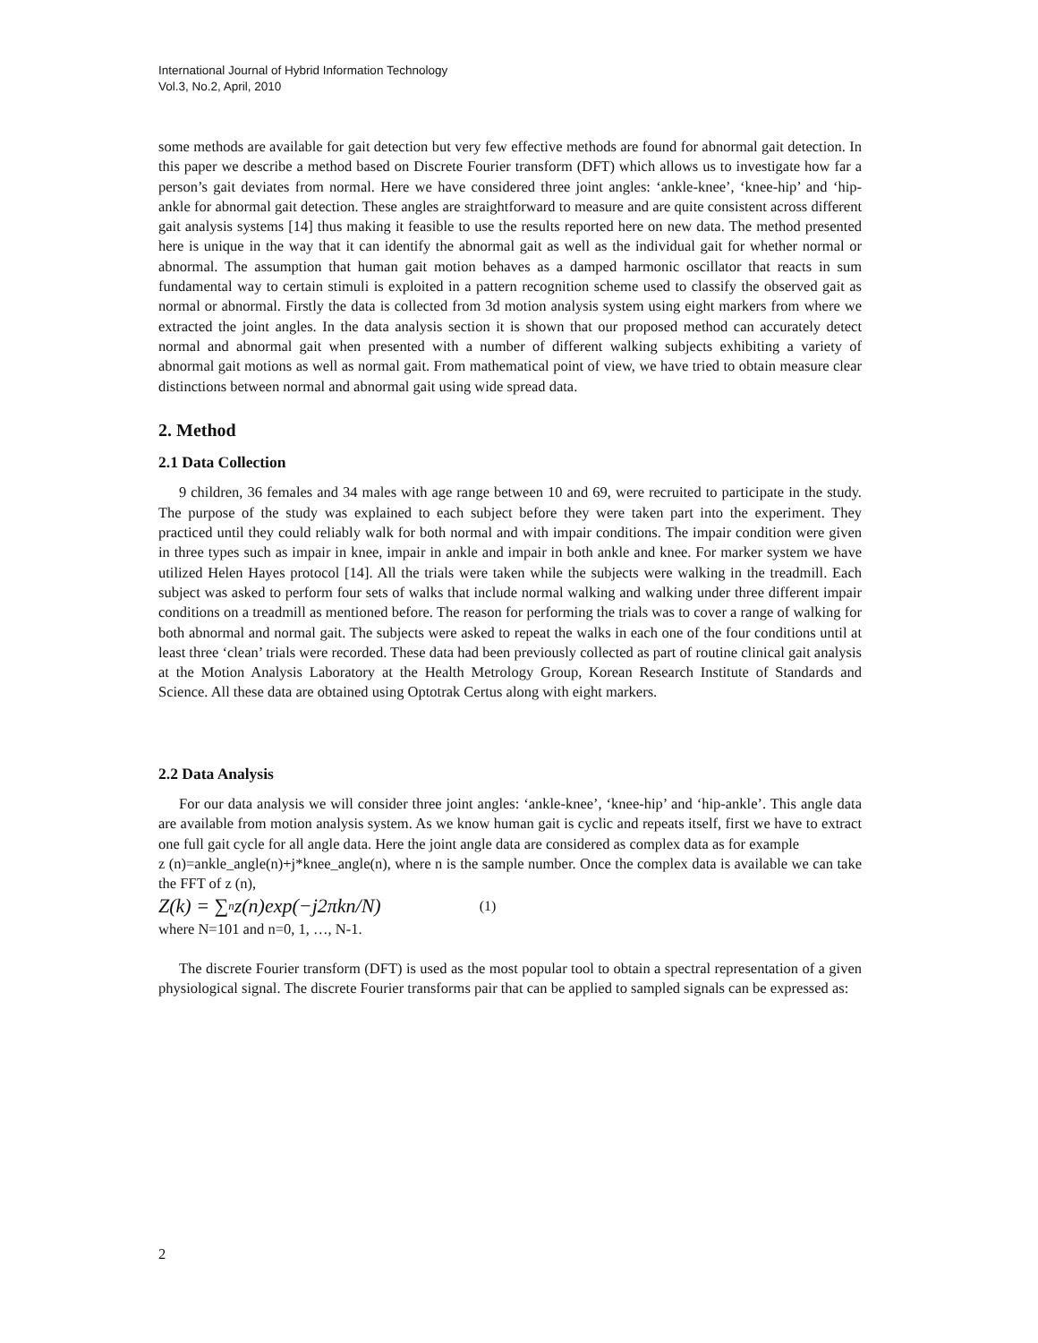International Journal of Hybrid Information Technology
Vol.3, No.2, April, 2010
some methods are available for gait detection but very few effective methods are found for abnormal gait detection. In this paper we describe a method based on Discrete Fourier transform (DFT) which allows us to investigate how far a person’s gait deviates from normal. Here we have considered three joint angles: ‘ankle-knee’, ‘knee-hip’ and ‘hip-ankle for abnormal gait detection. These angles are straightforward to measure and are quite consistent across different gait analysis systems [14] thus making it feasible to use the results reported here on new data. The method presented here is unique in the way that it can identify the abnormal gait as well as the individual gait for whether normal or abnormal. The assumption that human gait motion behaves as a damped harmonic oscillator that reacts in sum fundamental way to certain stimuli is exploited in a pattern recognition scheme used to classify the observed gait as normal or abnormal. Firstly the data is collected from 3d motion analysis system using eight markers from where we extracted the joint angles. In the data analysis section it is shown that our proposed method can accurately detect normal and abnormal gait when presented with a number of different walking subjects exhibiting a variety of abnormal gait motions as well as normal gait. From mathematical point of view, we have tried to obtain measure clear distinctions between normal and abnormal gait using wide spread data.
2. Method
2.1 Data Collection
9 children, 36 females and 34 males with age range between 10 and 69, were recruited to participate in the study. The purpose of the study was explained to each subject before they were taken part into the experiment. They practiced until they could reliably walk for both normal and with impair conditions. The impair condition were given in three types such as impair in knee, impair in ankle and impair in both ankle and knee. For marker system we have utilized Helen Hayes protocol [14]. All the trials were taken while the subjects were walking in the treadmill. Each subject was asked to perform four sets of walks that include normal walking and walking under three different impair conditions on a treadmill as mentioned before. The reason for performing the trials was to cover a range of walking for both abnormal and normal gait. The subjects were asked to repeat the walks in each one of the four conditions until at least three ‘clean’ trials were recorded. These data had been previously collected as part of routine clinical gait analysis at the Motion Analysis Laboratory at the Health Metrology Group, Korean Research Institute of Standards and Science. All these data are obtained using Optotrak Certus along with eight markers.
2.2 Data Analysis
For our data analysis we will consider three joint angles: ‘ankle-knee’, ‘knee-hip’ and ‘hip-ankle’. This angle data are available from motion analysis system. As we know human gait is cyclic and repeats itself, first we have to extract one full gait cycle for all angle data. Here the joint angle data are considered as complex data as for example
z (n)=ankle_angle(n)+j*knee_angle(n), where n is the sample number. Once the complex data is available we can take the FFT of z (n),
Z (k) = ∑<sub>n</sub> z (n)exp(− j 2π kn / N) (1)
where N=101 and n=0, 1, …, N-1.
The discrete Fourier transform (DFT) is used as the most popular tool to obtain a spectral representation of a given physiological signal. The discrete Fourier transforms pair that can be applied to sampled signals can be expressed as:
2